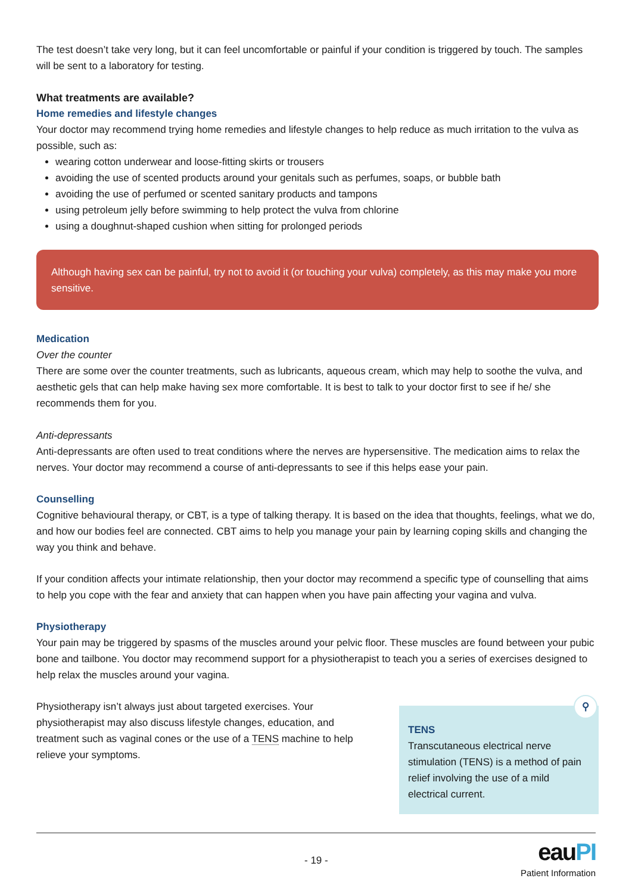The test doesn’t take very long, but it can feel uncomfortable or painful if your condition is triggered by touch. The samples will be sent to a laboratory for testing.
What treatments are available?
Home remedies and lifestyle changes
Your doctor may recommend trying home remedies and lifestyle changes to help reduce as much irritation to the vulva as possible, such as:
wearing cotton underwear and loose-fitting skirts or trousers
avoiding the use of scented products around your genitals such as perfumes, soaps, or bubble bath
avoiding the use of perfumed or scented sanitary products and tampons
using petroleum jelly before swimming to help protect the vulva from chlorine
using a doughnut-shaped cushion when sitting for prolonged periods
Although having sex can be painful, try not to avoid it (or touching your vulva) completely, as this may make you more sensitive.
Medication
Over the counter
There are some over the counter treatments, such as lubricants, aqueous cream, which may help to soothe the vulva, and aesthetic gels that can help make having sex more comfortable. It is best to talk to your doctor first to see if he/ she recommends them for you.
Anti-depressants
Anti-depressants are often used to treat conditions where the nerves are hypersensitive. The medication aims to relax the nerves. Your doctor may recommend a course of anti-depressants to see if this helps ease your pain.
Counselling
Cognitive behavioural therapy, or CBT, is a type of talking therapy. It is based on the idea that thoughts, feelings, what we do, and how our bodies feel are connected. CBT aims to help you manage your pain by learning coping skills and changing the way you think and behave.
If your condition affects your intimate relationship, then your doctor may recommend a specific type of counselling that aims to help you cope with the fear and anxiety that can happen when you have pain affecting your vagina and vulva.
Physiotherapy
Your pain may be triggered by spasms of the muscles around your pelvic floor. These muscles are found between your pubic bone and tailbone. You doctor may recommend support for a physiotherapist to teach you a series of exercises designed to help relax the muscles around your vagina.
Physiotherapy isn’t always just about targeted exercises. Your physiotherapist may also discuss lifestyle changes, education, and treatment such as vaginal cones or the use of a TENS machine to help relieve your symptoms.
⚲
TENS
Transcutaneous electrical nerve stimulation (TENS) is a method of pain relief involving the use of a mild electrical current.
- 19 -
eauPI
Patient Information